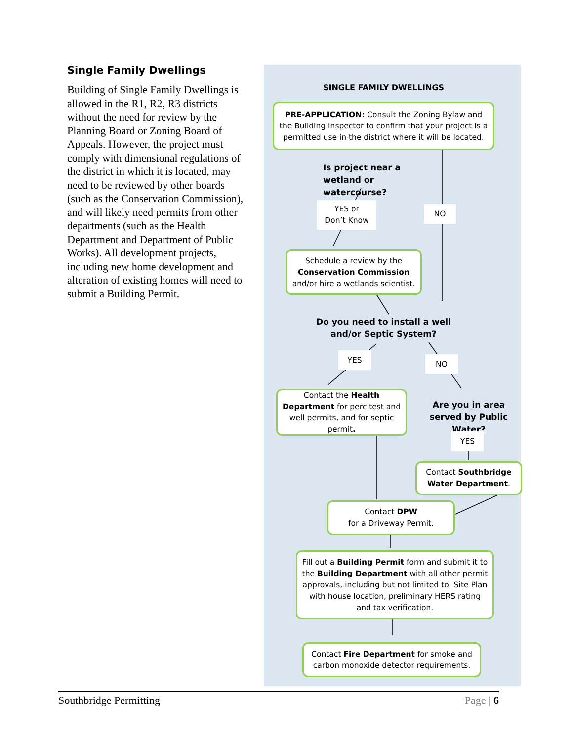Single Family Dwellings
Building of Single Family Dwellings is allowed in the R1, R2, R3 districts without the need for review by the Planning Board or Zoning Board of Appeals. However, the project must comply with dimensional regulations of the district in which it is located, may need to be reviewed by other boards (such as the Conservation Commission), and will likely need permits from other departments (such as the Health Department and Department of Public Works). All development projects, including new home development and alteration of existing homes will need to submit a Building Permit.
SINGLE FAMILY DWELLINGS
PRE-APPLICATION: Consult the Zoning Bylaw and the Building Inspector to confirm that your project is a permitted use in the district where it will be located.
Is project near a wetland or watercourse?
YES or
Don’t Know
NO
Schedule a review by the Conservation Commission and/or hire a wetlands scientist.
Do you need to install a well and/or Septic System?
YES NO
Contact the Health Department for perc test and well permits, and for septic permit.
Are you in area served by Public Water?
YES
Contact Southbridge Water Department.
Contact DPW
for a Driveway Permit.
Fill out a Building Permit form and submit it to the Building Department with all other permit approvals, including but not limited to: Site Plan with house location, preliminary HERS rating and tax verification.
Contact Fire Department for smoke and carbon monoxide detector requirements.
Southbridge Permitting Page | 6